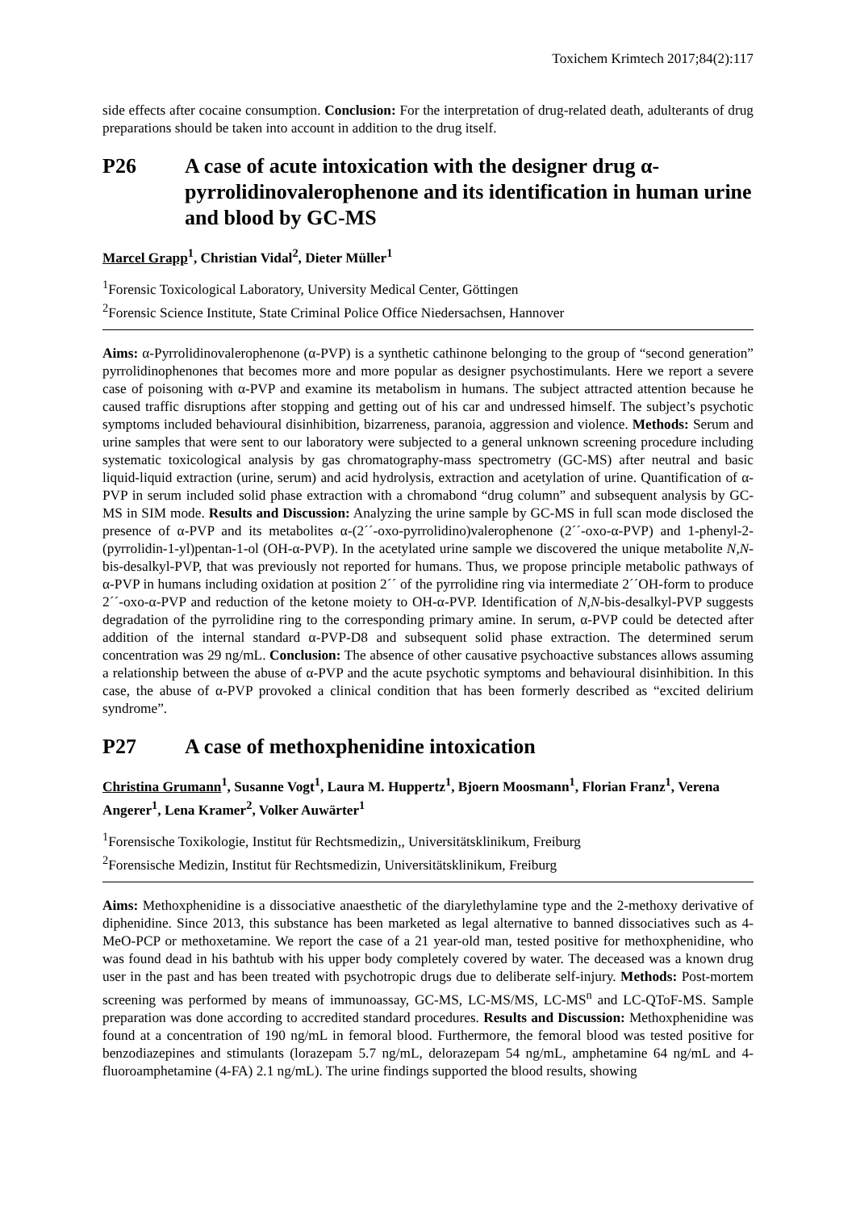Toxichem Krimtech 2017;84(2):117
side effects after cocaine consumption. Conclusion: For the interpretation of drug-related death, adulterants of drug preparations should be taken into account in addition to the drug itself.
P26 A case of acute intoxication with the designer drug α-pyrrolidinovalerophenone and its identification in human urine and blood by GC-MS
Marcel Grapp<sup>1</sup>, Christian Vidal<sup>2</sup>, Dieter Müller<sup>1</sup>
<sup>1</sup> Forensic Toxicological Laboratory, University Medical Center, Göttingen
<sup>2</sup> Forensic Science Institute, State Criminal Police Office Niedersachsen, Hannover
Aims: α-Pyrrolidinovalerophenone (α-PVP) is a synthetic cathinone belonging to the group of “second generation” pyrrolidinophenones that becomes more and more popular as designer psychostimulants. Here we report a severe case of poisoning with α-PVP and examine its metabolism in humans. The subject attracted attention because he caused traffic disruptions after stopping and getting out of his car and undressed himself. The subject’s psychotic symptoms included behavioural disinhibition, bizarreness, paranoia, aggression and violence. Methods: Serum and urine samples that were sent to our laboratory were subjected to a general unknown screening procedure including systematic toxicological analysis by gas chromatography-mass spectrometry (GC-MS) after neutral and basic liquid-liquid extraction (urine, serum) and acid hydrolysis, extraction and acetylation of urine. Quantification of α-PVP in serum included solid phase extraction with a chromabond “drug column” and subsequent analysis by GC-MS in SIM mode. Results and Discussion: Analyzing the urine sample by GC-MS in full scan mode disclosed the presence of α-PVP and its metabolites α-(2´´-oxo-pyrrolidino)valerophenone (2´´-oxo-α-PVP) and 1-phenyl-2-(pyrrolidin-1-yl)pentan-1-ol (OH-α-PVP). In the acetylated urine sample we discovered the unique metabolite N,N-bis-desalkyl-PVP, that was previously not reported for humans. Thus, we propose principle metabolic pathways of α-PVP in humans including oxidation at position 2´´ of the pyrrolidine ring via intermediate 2´´OH-form to produce 2´´-oxo-α-PVP and reduction of the ketone moiety to OH-α-PVP. Identification of N,N-bis-desalkyl-PVP suggests degradation of the pyrrolidine ring to the corresponding primary amine. In serum, α-PVP could be detected after addition of the internal standard α-PVP-D8 and subsequent solid phase extraction. The determined serum concentration was 29 ng/mL. Conclusion: The absence of other causative psychoactive substances allows assuming a relationship between the abuse of α-PVP and the acute psychotic symptoms and behavioural disinhibition. In this case, the abuse of α-PVP provoked a clinical condition that has been formerly described as “excited delirium syndrome”.
P27 A case of methoxphenidine intoxication
Christina Grumann<sup>1</sup>, Susanne Vogt<sup>1</sup>, Laura M. Huppertz<sup>1</sup>, Bjoern Moosmann<sup>1</sup>, Florian Franz<sup>1</sup>, Verena Angerer<sup>1</sup>, Lena Kramer<sup>2</sup>, Volker Auwärter<sup>1</sup>
<sup>1</sup> Forensische Toxikologie, Institut für Rechtsmedizin,, Universitätsklinikum, Freiburg
<sup>2</sup> Forensische Medizin, Institut für Rechtsmedizin, Universitätsklinikum, Freiburg
Aims: Methoxphenidine is a dissociative anaesthetic of the diarylethylamine type and the 2-methoxy derivative of diphenidine. Since 2013, this substance has been marketed as legal alternative to banned dissociatives such as 4-MeO-PCP or methoxetamine. We report the case of a 21 year-old man, tested positive for methoxphenidine, who was found dead in his bathtub with his upper body completely covered by water. The deceased was a known drug user in the past and has been treated with psychotropic drugs due to deliberate self-injury. Methods: Post-mortem screening was performed by means of immunoassay, GC-MS, LC-MS/MS, LC-MS<sup>n</sup> and LC-QToF-MS. Sample preparation was done according to accredited standard procedures. Results and Discussion: Methoxphenidine was found at a concentration of 190 ng/mL in femoral blood. Furthermore, the femoral blood was tested positive for benzodiazepines and stimulants (lorazepam 5.7 ng/mL, delorazepam 54 ng/mL, amphetamine 64 ng/mL and 4-fluoroamphetamine (4-FA) 2.1 ng/mL). The urine findings supported the blood results, showing